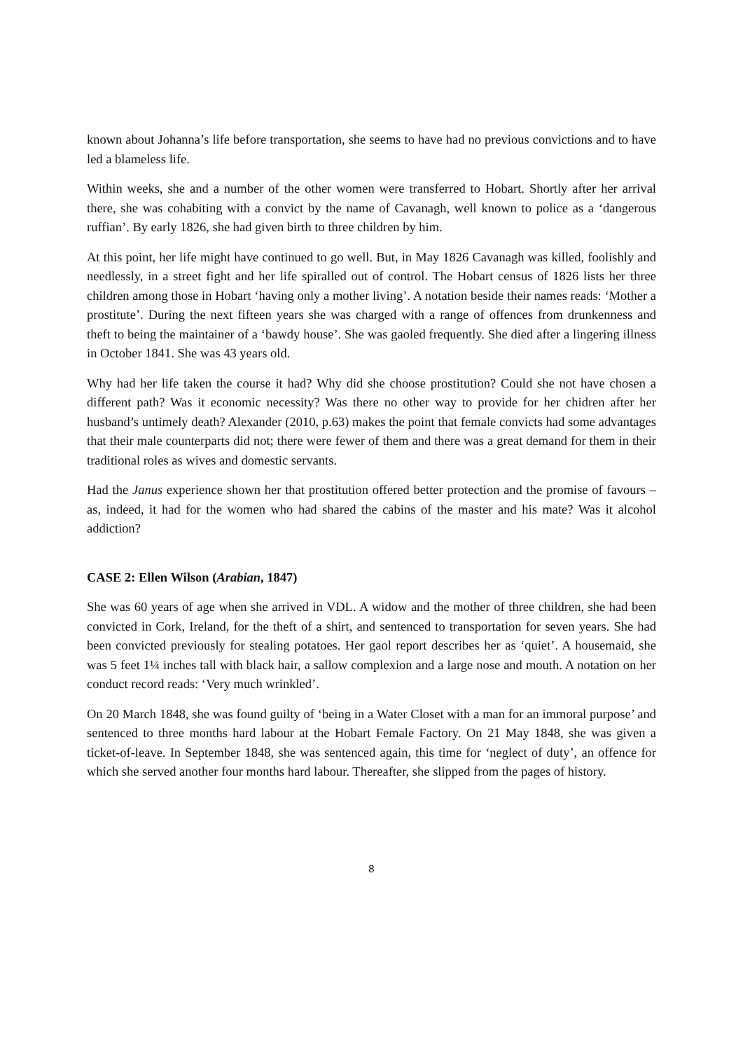known about Johanna’s life before transportation, she seems to have had no previous convictions and to have led a blameless life.
Within weeks, she and a number of the other women were transferred to Hobart. Shortly after her arrival there, she was cohabiting with a convict by the name of Cavanagh, well known to police as a ‘dangerous ruffian’. By early 1826, she had given birth to three children by him.
At this point, her life might have continued to go well. But, in May 1826 Cavanagh was killed, foolishly and needlessly, in a street fight and her life spiralled out of control. The Hobart census of 1826 lists her three children among those in Hobart ‘having only a mother living’. A notation beside their names reads: ‘Mother a prostitute’. During the next fifteen years she was charged with a range of offences from drunkenness and theft to being the maintainer of a ‘bawdy house’. She was gaoled frequently. She died after a lingering illness in October 1841. She was 43 years old.
Why had her life taken the course it had? Why did she choose prostitution? Could she not have chosen a different path? Was it economic necessity? Was there no other way to provide for her chidren after her husband’s untimely death? Alexander (2010, p.63) makes the point that female convicts had some advantages that their male counterparts did not; there were fewer of them and there was a great demand for them in their traditional roles as wives and domestic servants.
Had the Janus experience shown her that prostitution offered better protection and the promise of favours – as, indeed, it had for the women who had shared the cabins of the master and his mate? Was it alcohol addiction?
CASE 2: Ellen Wilson (Arabian, 1847)
She was 60 years of age when she arrived in VDL. A widow and the mother of three children, she had been convicted in Cork, Ireland, for the theft of a shirt, and sentenced to transportation for seven years. She had been convicted previously for stealing potatoes. Her gaol report describes her as ‘quiet’. A housemaid, she was 5 feet 1¼ inches tall with black hair, a sallow complexion and a large nose and mouth. A notation on her conduct record reads: ‘Very much wrinkled’.
On 20 March 1848, she was found guilty of ‘being in a Water Closet with a man for an immoral purpose’ and sentenced to three months hard labour at the Hobart Female Factory. On 21 May 1848, she was given a ticket-of-leave. In September 1848, she was sentenced again, this time for ‘neglect of duty’, an offence for which she served another four months hard labour. Thereafter, she slipped from the pages of history.
8